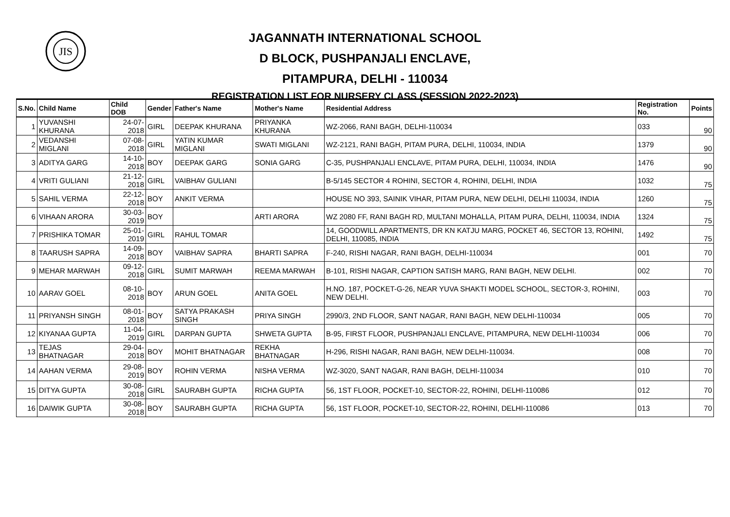JIS
JAGANNATH INTERNATIONAL SCHOOL
D BLOCK, PUSHPANJALI ENCLAVE,
PITAMPURA, DELHI - 110034
REGISTRATION LIST FOR NURSERY CLASS (SESSION 2022-2023)
| S.No. | Child Name | Child DOB | Gender | Father's Name | Mother's Name | Residential Address | Registration No. | Points |
| --- | --- | --- | --- | --- | --- | --- | --- | --- |
| 1 | YUVANSHI KHURANA | 24-07-2018 | GIRL | DEEPAK KHURANA | PRIYANKA KHURANA | WZ-2066, RANI BAGH, DELHI-110034 | 033 | 90 |
| 2 | VEDANSHI MIGLANI | 07-08-2018 | GIRL | YATIN KUMAR MIGLANI | SWATI MIGLANI | WZ-2121, RANI BAGH, PITAM PURA, DELHI, 110034, INDIA | 1379 | 90 |
| 3 | ADITYA GARG | 14-10-2018 | BOY | DEEPAK GARG | SONIA GARG | C-35, PUSHPANJALI ENCLAVE, PITAM PURA, DELHI, 110034, INDIA | 1476 | 90 |
| 4 | VRITI GULIANI | 21-12-2018 | GIRL | VAIBHAV GULIANI | | B-5/145 SECTOR 4 ROHINI, SECTOR 4, ROHINI, DELHI, INDIA | 1032 | 75 |
| 5 | SAHIL VERMA | 22-12-2018 | BOY | ANKIT VERMA | | HOUSE NO 393, SAINIK VIHAR, PITAM PURA, NEW DELHI, DELHI 110034, INDIA | 1260 | 75 |
| 6 | VIHAAN ARORA | 30-03-2019 | BOY | | ARTI ARORA | WZ 2080 FF, RANI BAGH RD, MULTANI MOHALLA, PITAM PURA, DELHI, 110034, INDIA | 1324 | 75 |
| 7 | PRISHIKA TOMAR | 25-01-2019 | GIRL | RAHUL TOMAR | | 14, GOODWILL APARTMENTS, DR KN KATJU MARG, POCKET 46, SECTOR 13, ROHINI, DELHI, 110085, INDIA | 1492 | 75 |
| 8 | TAARUSH SAPRA | 14-09-2018 | BOY | VAIBHAV SAPRA | BHARTI SAPRA | F-240, RISHI NAGAR, RANI BAGH, DELHI-110034 | 001 | 70 |
| 9 | MEHAR MARWAH | 09-12-2018 | GIRL | SUMIT MARWAH | REEMA MARWAH | B-101, RISHI NAGAR, CAPTION SATISH MARG, RANI BAGH, NEW DELHI. | 002 | 70 |
| 10 | AARAV GOEL | 08-10-2018 | BOY | ARUN GOEL | ANITA GOEL | H.NO. 187, POCKET-G-26, NEAR YUVA SHAKTI MODEL SCHOOL, SECTOR-3, ROHINI, NEW DELHI. | 003 | 70 |
| 11 | PRIYANSH SINGH | 08-01-2018 | BOY | SATYA PRAKASH SINGH | PRIYA SINGH | 2990/3, 2ND FLOOR, SANT NAGAR, RANI BAGH, NEW DELHI-110034 | 005 | 70 |
| 12 | KIYANAA GUPTA | 11-04-2019 | GIRL | DARPAN GUPTA | SHWETA GUPTA | B-95, FIRST FLOOR, PUSHPANJALI ENCLAVE, PITAMPURA, NEW DELHI-110034 | 006 | 70 |
| 13 | TEJAS BHATNAGAR | 29-04-2018 | BOY | MOHIT BHATNAGAR | REKHA BHATNAGAR | H-296, RISHI NAGAR, RANI BAGH, NEW DELHI-110034. | 008 | 70 |
| 14 | AAHAN VERMA | 29-08-2019 | BOY | ROHIN VERMA | NISHA VERMA | WZ-3020, SANT NAGAR, RANI BAGH, DELHI-110034 | 010 | 70 |
| 15 | DITYA GUPTA | 30-08-2018 | GIRL | SAURABH GUPTA | RICHA GUPTA | 56, 1ST FLOOR, POCKET-10, SECTOR-22, ROHINI, DELHI-110086 | 012 | 70 |
| 16 | DAIWIK GUPTA | 30-08-2018 | BOY | SAURABH GUPTA | RICHA GUPTA | 56, 1ST FLOOR, POCKET-10, SECTOR-22, ROHINI, DELHI-110086 | 013 | 70 |